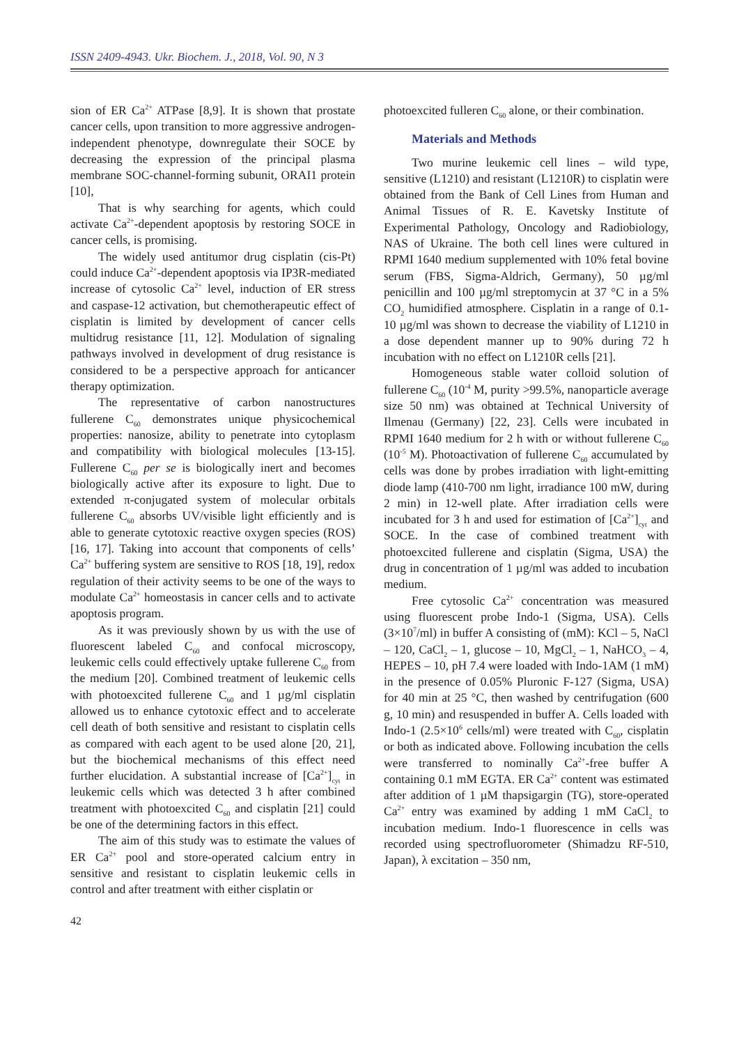ISSN 2409-4943. Ukr. Biochem. J., 2018, Vol. 90, N 3
sion of ER Ca<sup>2+</sup> ATPase [8,9]. It is shown that prostate cancer cells, upon transition to more aggressive androgen-independent phenotype, downregulate their SOCE by decreasing the expression of the principal plasma membrane SOC-channel-forming subunit, ORAI1 protein [10],
That is why searching for agents, which could activate Ca<sup>2+</sup>-dependent apoptosis by restoring SOCE in cancer cells, is promising.
The widely used antitumor drug cisplatin (cis-Pt) could induce Ca<sup>2+</sup>-dependent apoptosis via IP3R-mediated increase of cytosolic Ca<sup>2+</sup> level, induction of ER stress and caspase-12 activation, but chemotherapeutic effect of cisplatin is limited by development of cancer cells multidrug resistance [11, 12]. Modulation of signaling pathways involved in development of drug resistance is considered to be a perspective approach for anticancer therapy optimization.
The representative of carbon nanostructures fullerene C<sub>60</sub> demonstrates unique physicochemical properties: nanosize, ability to penetrate into cytoplasm and compatibility with biological molecules [13-15]. Fullerene C<sub>60</sub> per se is biologically inert and becomes biologically active after its exposure to light. Due to extended π-conjugated system of molecular orbitals fullerene C<sub>60</sub> absorbs UV/visible light efficiently and is able to generate cytotoxic reactive oxygen species (ROS) [16, 17]. Taking into account that components of cells’ Ca<sup>2+</sup> buffering system are sensitive to ROS [18, 19], redox regulation of their activity seems to be one of the ways to modulate Ca<sup>2+</sup> homeostasis in cancer cells and to activate apoptosis program.
As it was previously shown by us with the use of fluorescent labeled C<sub>60</sub> and confocal microscopy, leukemic cells could effectively uptake fullerene C<sub>60</sub> from the medium [20]. Combined treatment of leukemic cells with photoexcited fullerene C<sub>60</sub> and 1 µg/ml cisplatin allowed us to enhance cytotoxic effect and to accelerate cell death of both sensitive and resistant to cisplatin cells as compared with each agent to be used alone [20, 21], but the biochemical mechanisms of this effect need further elucidation. A substantial increase of [Ca<sup>2+</sup>]<sub>cyt</sub> in leukemic cells which was detected 3 h after combined treatment with photoexcited C<sub>60</sub> and cisplatin [21] could be one of the determining factors in this effect.
The aim of this study was to estimate the values of ER Ca<sup>2+</sup> pool and store-operated calcium entry in sensitive and resistant to cisplatin leukemic cells in control and after treatment with either cisplatin or
photoexcited fulleren C<sub>60</sub> alone, or their combination.
Materials and Methods
Two murine leukemic cell lines – wild type, sensitive (L1210) and resistant (L1210R) to cisplatin were obtained from the Bank of Cell Lines from Human and Animal Tissues of R. E. Kavetsky Institute of Experimental Pathology, Oncology and Radiobiology, NAS of Ukraine. The both cell lines were cultured in RPMI 1640 medium supplemented with 10% fetal bovine serum (FBS, Sigma-Aldrich, Germany), 50 µg/ml penicillin and 100 µg/ml streptomycin at 37 °C in a 5% CO<sub>2</sub> humidified atmosphere. Cisplatin in a range of 0.1-10 µg/ml was shown to decrease the viability of L1210 in a dose dependent manner up to 90% during 72 h incubation with no effect on L1210R cells [21].
Homogeneous stable water colloid solution of fullerene C<sub>60</sub> (10<sup>-4</sup> M, purity >99.5%, nanoparticle average size 50 nm) was obtained at Technical University of Ilmenau (Germany) [22, 23]. Cells were incubated in RPMI 1640 medium for 2 h with or without fullerene C<sub>60</sub> (10<sup>-5</sup> M). Photoactivation of fullerene C<sub>60</sub> accumulated by cells was done by probes irradiation with light-emitting diode lamp (410-700 nm light, irradiance 100 mW, during 2 min) in 12-well plate. After irradiation cells were incubated for 3 h and used for estimation of [Ca<sup>2+</sup>]<sub>cyt</sub> and SOCE. In the case of combined treatment with photoexcited fullerene and cisplatin (Sigma, USA) the drug in concentration of 1 µg/ml was added to incubation medium.
Free cytosolic Ca<sup>2+</sup> concentration was measured using fluorescent probe Indo-1 (Sigma, USA). Cells (3×10<sup>7</sup>/ml) in buffer A consisting of (mM): KCl – 5, NaCl – 120, CaCl<sub>2</sub> – 1, glucose – 10, MgCl<sub>2</sub> – 1, NaHCO<sub>3</sub> – 4, HEPES – 10, pH 7.4 were loaded with Indo-1AM (1 mM) in the presence of 0.05% Pluronic F-127 (Sigma, USA) for 40 min at 25 °C, then washed by centrifugation (600 g, 10 min) and resuspended in buffer A. Cells loaded with Indo-1 (2.5×10<sup>6</sup> cells/ml) were treated with C<sub>60</sub>, cisplatin or both as indicated above. Following incubation the cells were transferred to nominally Ca<sup>2+</sup>-free buffer A containing 0.1 mM EGTA. ER Ca<sup>2+</sup> content was estimated after addition of 1 µM thapsigargin (TG), store-operated Ca<sup>2+</sup> entry was examined by adding 1 mM CaCl<sub>2</sub> to incubation medium. Indo-1 fluorescence in cells was recorded using spectrofluorometer (Shimadzu RF-510, Japan), λ excitation – 350 nm,
42